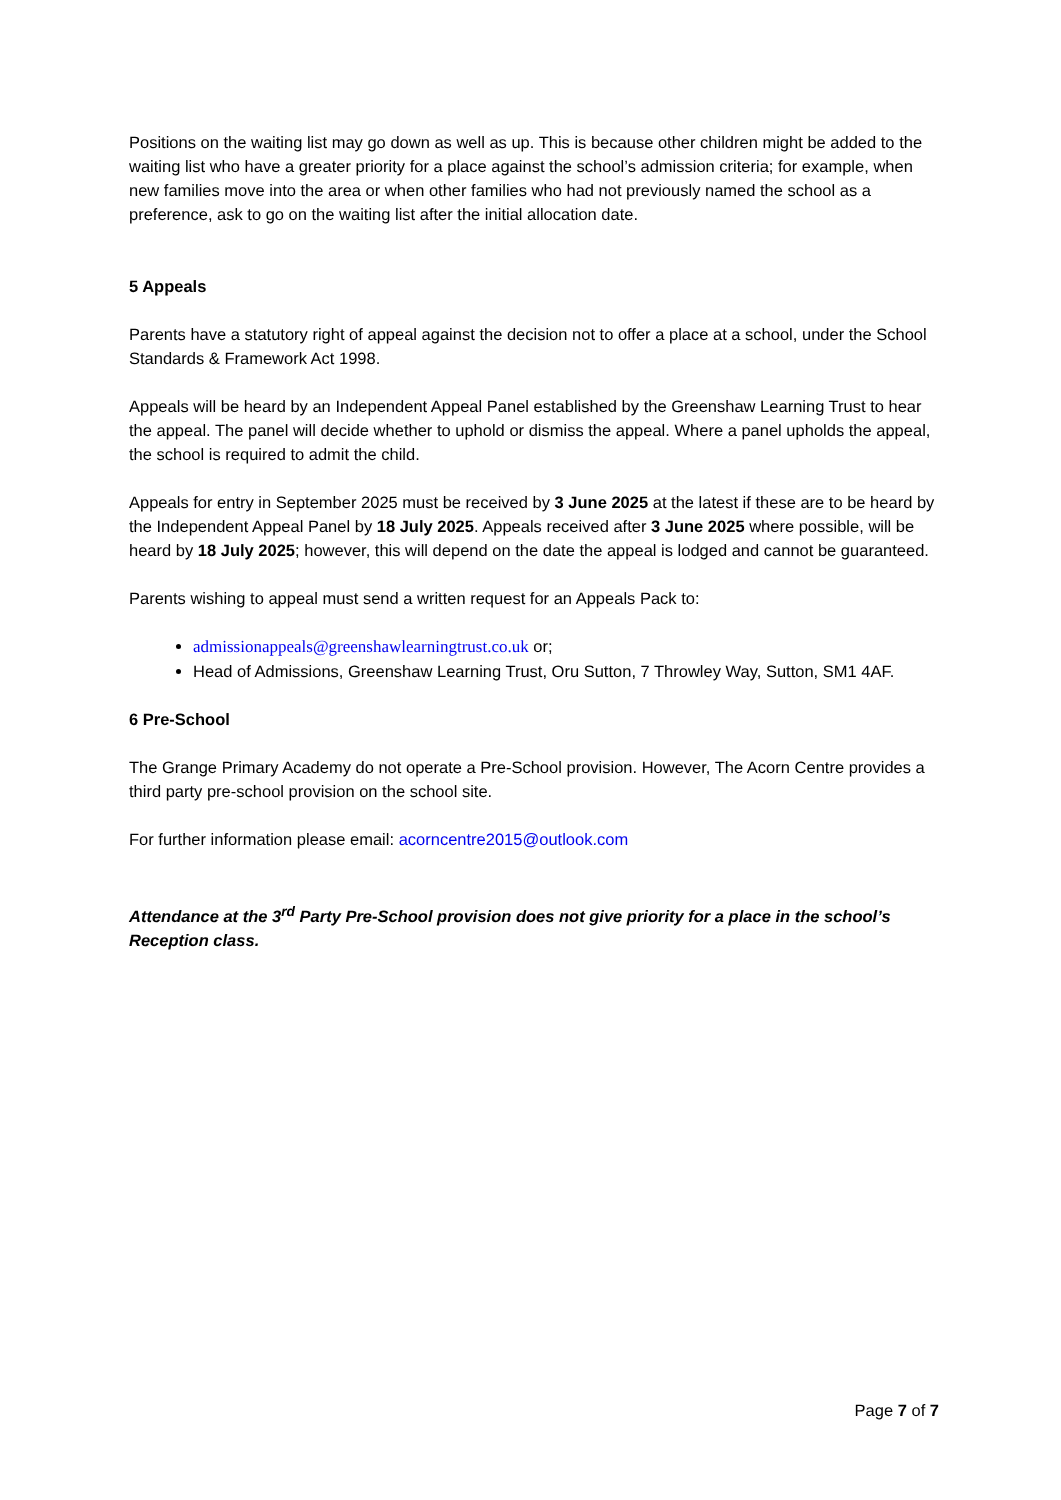Positions on the waiting list may go down as well as up. This is because other children might be added to the waiting list who have a greater priority for a place against the school’s admission criteria; for example, when new families move into the area or when other families who had not previously named the school as a preference, ask to go on the waiting list after the initial allocation date.
5 Appeals
Parents have a statutory right of appeal against the decision not to offer a place at a school, under the School Standards & Framework Act 1998.
Appeals will be heard by an Independent Appeal Panel established by the Greenshaw Learning Trust to hear the appeal. The panel will decide whether to uphold or dismiss the appeal. Where a panel upholds the appeal, the school is required to admit the child.
Appeals for entry in September 2025 must be received by 3 June 2025 at the latest if these are to be heard by the Independent Appeal Panel by 18 July 2025. Appeals received after 3 June 2025 where possible, will be heard by 18 July 2025; however, this will depend on the date the appeal is lodged and cannot be guaranteed.
Parents wishing to appeal must send a written request for an Appeals Pack to:
admissionappeals@greenshawlearningtrust.co.uk or;
Head of Admissions, Greenshaw Learning Trust, Oru Sutton, 7 Throwley Way, Sutton, SM1 4AF.
6 Pre-School
The Grange Primary Academy do not operate a Pre-School provision. However, The Acorn Centre provides a third party pre-school provision on the school site.
For further information please email: acorncentre2015@outlook.com
Attendance at the 3<sup>rd</sup> Party Pre-School provision does not give priority for a place in the school’s Reception class.
Page 7 of 7